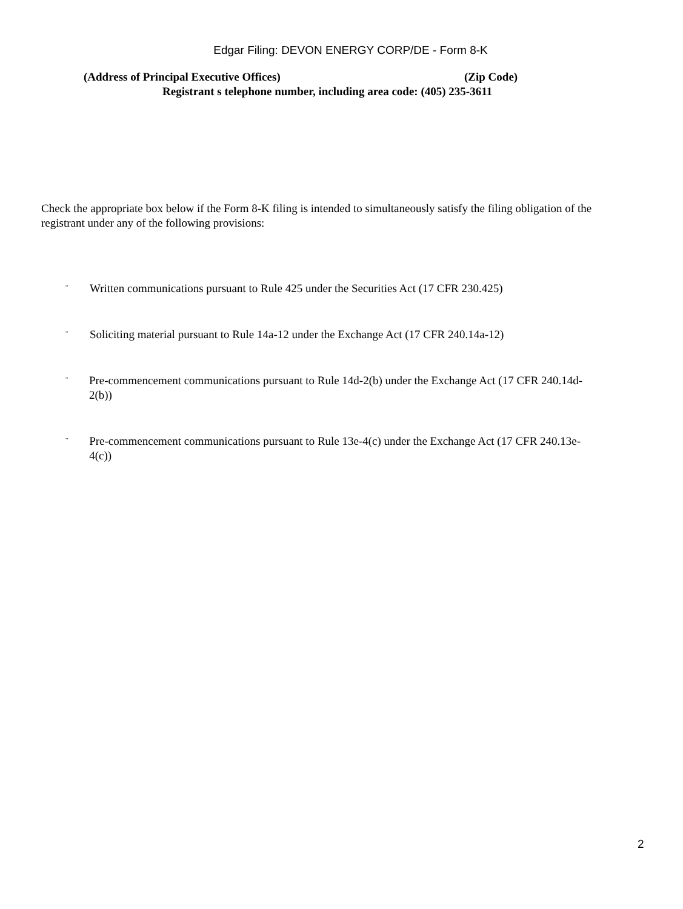Edgar Filing: DEVON ENERGY CORP/DE - Form 8-K
(Address of Principal Executive Offices) (Zip Code)
Registrant s telephone number, including area code: (405) 235-3611
Check the appropriate box below if the Form 8-K filing is intended to simultaneously satisfy the filing obligation of the registrant under any of the following provisions:
¨ Written communications pursuant to Rule 425 under the Securities Act (17 CFR 230.425)
¨ Soliciting material pursuant to Rule 14a-12 under the Exchange Act (17 CFR 240.14a-12)
¨ Pre-commencement communications pursuant to Rule 14d-2(b) under the Exchange Act (17 CFR 240.14d-2(b))
¨ Pre-commencement communications pursuant to Rule 13e-4(c) under the Exchange Act (17 CFR 240.13e-4(c))
2